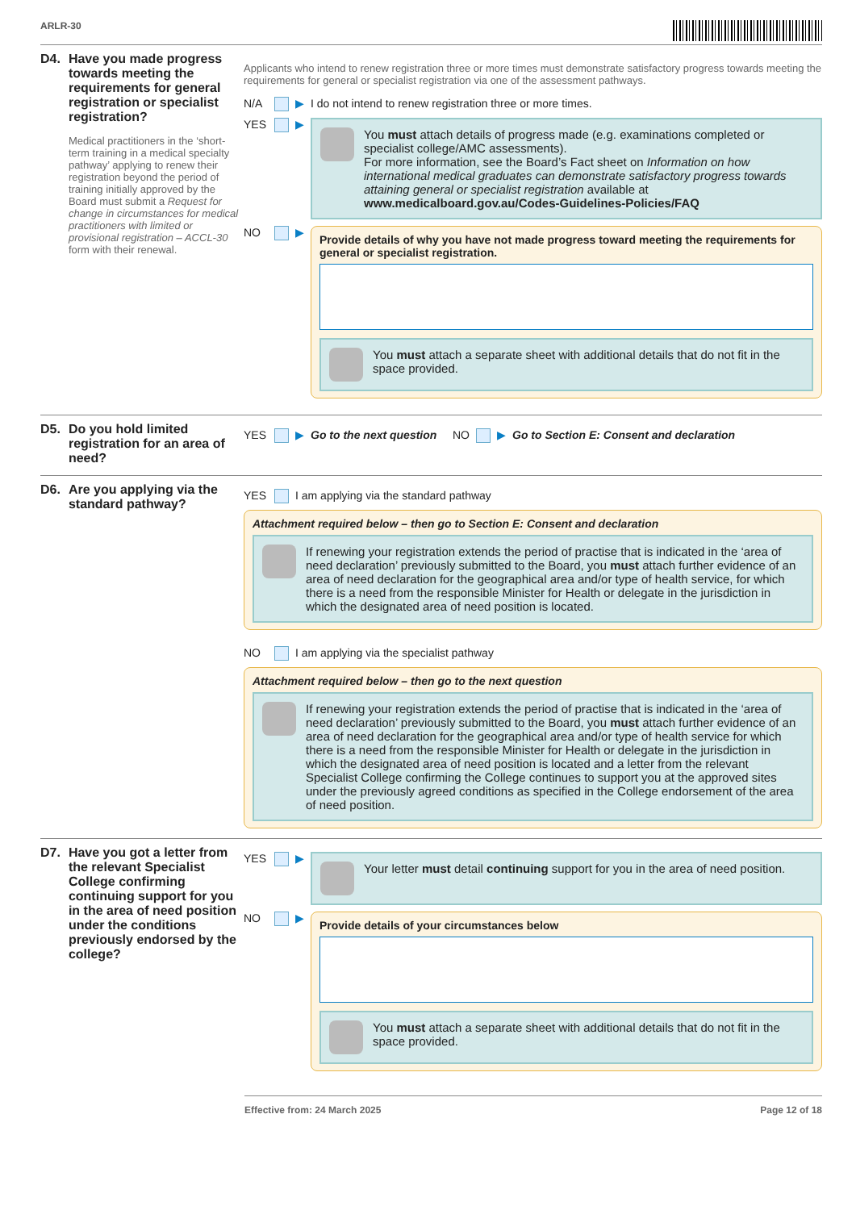ARLR-30
D4.
Have you made progress towards meeting the requirements for general registration or specialist registration?
Medical practitioners in the ‘short-term training in a medical specialty pathway’ applying to renew their registration beyond the period of training initially approved by the Board must submit a Request for change in circumstances for medical practitioners with limited or provisional registration – ACCL-30 form with their renewal.
Applicants who intend to renew registration three or more times must demonstrate satisfactory progress towards meeting the requirements for general or specialist registration via one of the assessment pathways.
N/A ▶ I do not intend to renew registration three or more times.
YES ▶
You must attach details of progress made (e.g. examinations completed or specialist college/AMC assessments).
For more information, see the Board’s Fact sheet on Information on how international medical graduates can demonstrate satisfactory progress towards attaining general or specialist registration available at www.medicalboard.gov.au/Codes-Guidelines-Policies/FAQ
NO ▶
Provide details of why you have not made progress toward meeting the requirements for general or specialist registration.
You must attach a separate sheet with additional details that do not fit in the space provided.
D5.
Do you hold limited registration for an area of need?
YES ▶ Go to the next question NO ▶ Go to Section E: Consent and declaration
D6.
Are you applying via the standard pathway?
YES I am applying via the standard pathway
Attachment required below – then go to Section E: Consent and declaration
If renewing your registration extends the period of practise that is indicated in the ‘area of need declaration’ previously submitted to the Board, you must attach further evidence of an area of need declaration for the geographical area and/or type of health service, for which there is a need from the responsible Minister for Health or delegate in the jurisdiction in which the designated area of need position is located.
NO I am applying via the specialist pathway
Attachment required below – then go to the next question
If renewing your registration extends the period of practise that is indicated in the ‘area of need declaration’ previously submitted to the Board, you must attach further evidence of an area of need declaration for the geographical area and/or type of health service for which there is a need from the responsible Minister for Health or delegate in the jurisdiction in which the designated area of need position is located and a letter from the relevant Specialist College confirming the College continues to support you at the approved sites under the previously agreed conditions as specified in the College endorsement of the area of need position.
D7.
Have you got a letter from the relevant Specialist College confirming continuing support for you in the area of need position under the conditions previously endorsed by the college?
YES ▶
Your letter must detail continuing support for you in the area of need position.
NO ▶
Provide details of your circumstances below
You must attach a separate sheet with additional details that do not fit in the space provided.
Effective from: 24 March 2025 Page 12 of 18